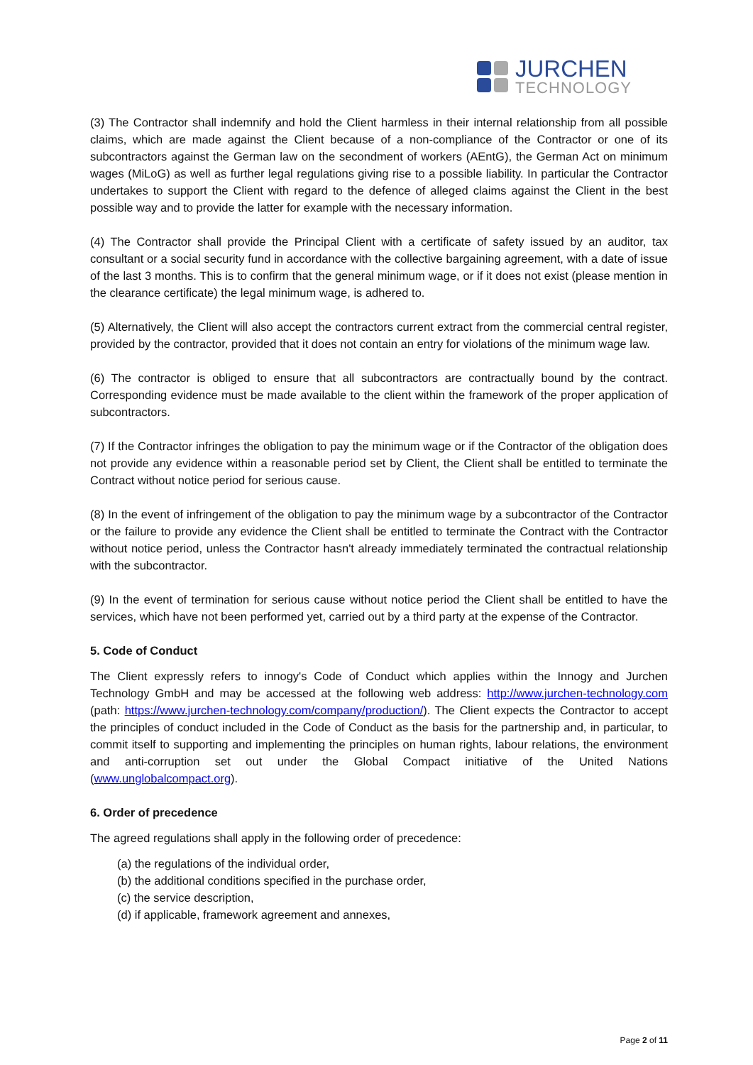JURCHEN
TECHNOLOGY
(3) The Contractor shall indemnify and hold the Client harmless in their internal relationship from all possible claims, which are made against the Client because of a non-compliance of the Contractor or one of its subcontractors against the German law on the secondment of workers (AEntG), the German Act on minimum wages (MiLoG) as well as further legal regulations giving rise to a possible liability. In particular the Contractor undertakes to support the Client with regard to the defence of alleged claims against the Client in the best possible way and to provide the latter for example with the necessary information.
(4) The Contractor shall provide the Principal Client with a certificate of safety issued by an auditor, tax consultant or a social security fund in accordance with the collective bargaining agreement, with a date of issue of the last 3 months. This is to confirm that the general minimum wage, or if it does not exist (please mention in the clearance certificate) the legal minimum wage, is adhered to.
(5) Alternatively, the Client will also accept the contractors current extract from the commercial central register, provided by the contractor, provided that it does not contain an entry for violations of the minimum wage law.
(6) The contractor is obliged to ensure that all subcontractors are contractually bound by the contract. Corresponding evidence must be made available to the client within the framework of the proper application of subcontractors.
(7) If the Contractor infringes the obligation to pay the minimum wage or if the Contractor of the obligation does not provide any evidence within a reasonable period set by Client, the Client shall be entitled to terminate the Contract without notice period for serious cause.
(8) In the event of infringement of the obligation to pay the minimum wage by a subcontractor of the Contractor or the failure to provide any evidence the Client shall be entitled to terminate the Contract with the Contractor without notice period, unless the Contractor hasn't already immediately terminated the contractual relationship with the subcontractor.
(9) In the event of termination for serious cause without notice period the Client shall be entitled to have the services, which have not been performed yet, carried out by a third party at the expense of the Contractor.
5. Code of Conduct
The Client expressly refers to innogy's Code of Conduct which applies within the Innogy and Jurchen Technology GmbH and may be accessed at the following web address: http://www.jurchen-technology.com (path: https://www.jurchen-technology.com/company/production/). The Client expects the Contractor to accept the principles of conduct included in the Code of Conduct as the basis for the partnership and, in particular, to commit itself to supporting and implementing the principles on human rights, labour relations, the environment and anti-corruption set out under the Global Compact initiative of the United Nations (www.unglobalcompact.org).
6. Order of precedence
The agreed regulations shall apply in the following order of precedence:
(a) the regulations of the individual order,
(b) the additional conditions specified in the purchase order,
(c) the service description,
(d) if applicable, framework agreement and annexes,
Page 2 of 11